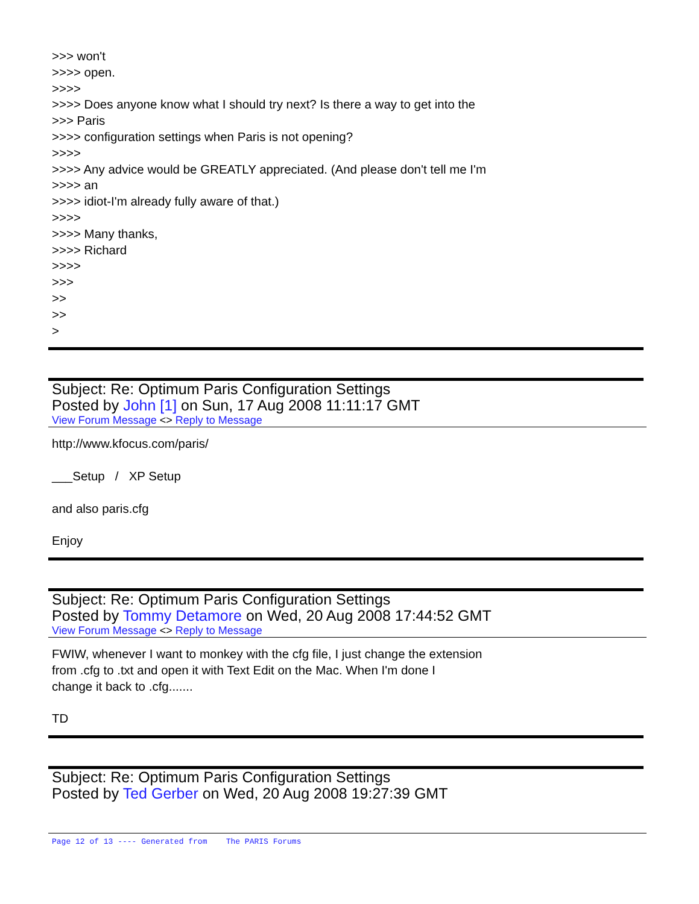>>> won't
>>>> open.
>>>>
>>>> Does anyone know what I should try next? Is there a way to get into the
>>> Paris
>>>> configuration settings when Paris is not opening?
>>>>
>>>> Any advice would be GREATLY appreciated. (And please don't tell me I'm
>>>> an
>>>> idiot-I'm already fully aware of that.)
>>>>
>>>> Many thanks,
>>>> Richard
>>>>
>>>
>>
>>
>
Subject: Re: Optimum Paris Configuration Settings
Posted by John [1] on Sun, 17 Aug 2008 11:11:17 GMT
View Forum Message <> Reply to Message
http://www.kfocus.com/paris/
___Setup / XP Setup
and also paris.cfg
Enjoy
Subject: Re: Optimum Paris Configuration Settings
Posted by Tommy Detamore on Wed, 20 Aug 2008 17:44:52 GMT
View Forum Message <> Reply to Message
FWIW, whenever I want to monkey with the cfg file, I just change the extension
from .cfg to .txt and open it with Text Edit on the Mac. When I'm done I
change it back to .cfg.......
TD
Subject: Re: Optimum Paris Configuration Settings
Posted by Ted Gerber on Wed, 20 Aug 2008 19:27:39 GMT
Page 12 of 13 ---- Generated from The PARIS Forums